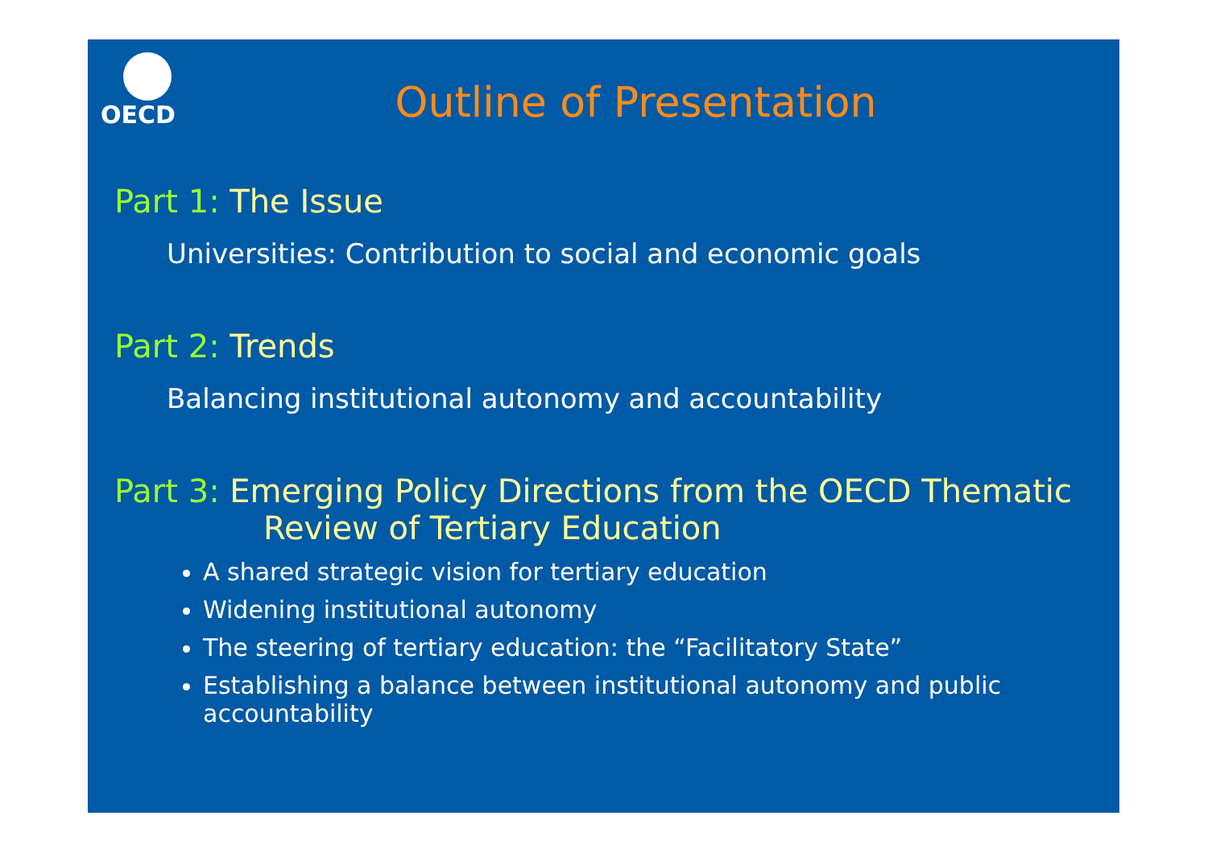OECD
Outline of Presentation
Part 1: The Issue
Universities: Contribution to social and economic goals
Part 2: Trends
Balancing institutional autonomy and accountability
Part 3: Emerging Policy Directions from the OECD Thematic
Review of Tertiary Education
A shared strategic vision for tertiary education
Widening institutional autonomy
The steering of tertiary education: the “Facilitatory State”
Establishing a balance between institutional autonomy and public accountability